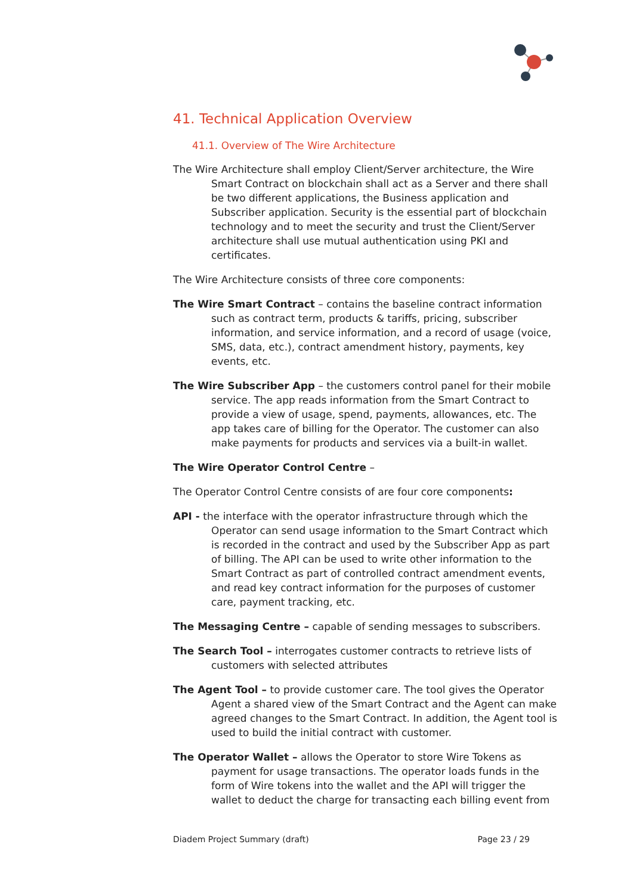41. Technical Application Overview
41.1. Overview of The Wire Architecture
The Wire Architecture shall employ Client/Server architecture, the Wire Smart Contract on blockchain shall act as a Server and there shall be two different applications, the Business application and Subscriber application. Security is the essential part of blockchain technology and to meet the security and trust the Client/Server architecture shall use mutual authentication using PKI and certificates.
The Wire Architecture consists of three core components:
The Wire Smart Contract – contains the baseline contract information such as contract term, products & tariffs, pricing, subscriber information, and service information, and a record of usage (voice, SMS, data, etc.), contract amendment history, payments, key events, etc.
The Wire Subscriber App – the customers control panel for their mobile service. The app reads information from the Smart Contract to provide a view of usage, spend, payments, allowances, etc. The app takes care of billing for the Operator. The customer can also make payments for products and services via a built-in wallet.
The Wire Operator Control Centre –
The Operator Control Centre consists of are four core components:
API - the interface with the operator infrastructure through which the Operator can send usage information to the Smart Contract which is recorded in the contract and used by the Subscriber App as part of billing. The API can be used to write other information to the Smart Contract as part of controlled contract amendment events, and read key contract information for the purposes of customer care, payment tracking, etc.
The Messaging Centre – capable of sending messages to subscribers.
The Search Tool – interrogates customer contracts to retrieve lists of customers with selected attributes
The Agent Tool – to provide customer care. The tool gives the Operator Agent a shared view of the Smart Contract and the Agent can make agreed changes to the Smart Contract. In addition, the Agent tool is used to build the initial contract with customer.
The Operator Wallet – allows the Operator to store Wire Tokens as payment for usage transactions. The operator loads funds in the form of Wire tokens into the wallet and the API will trigger the wallet to deduct the charge for transacting each billing event from
Diadem Project Summary (draft) Page 23 / 29